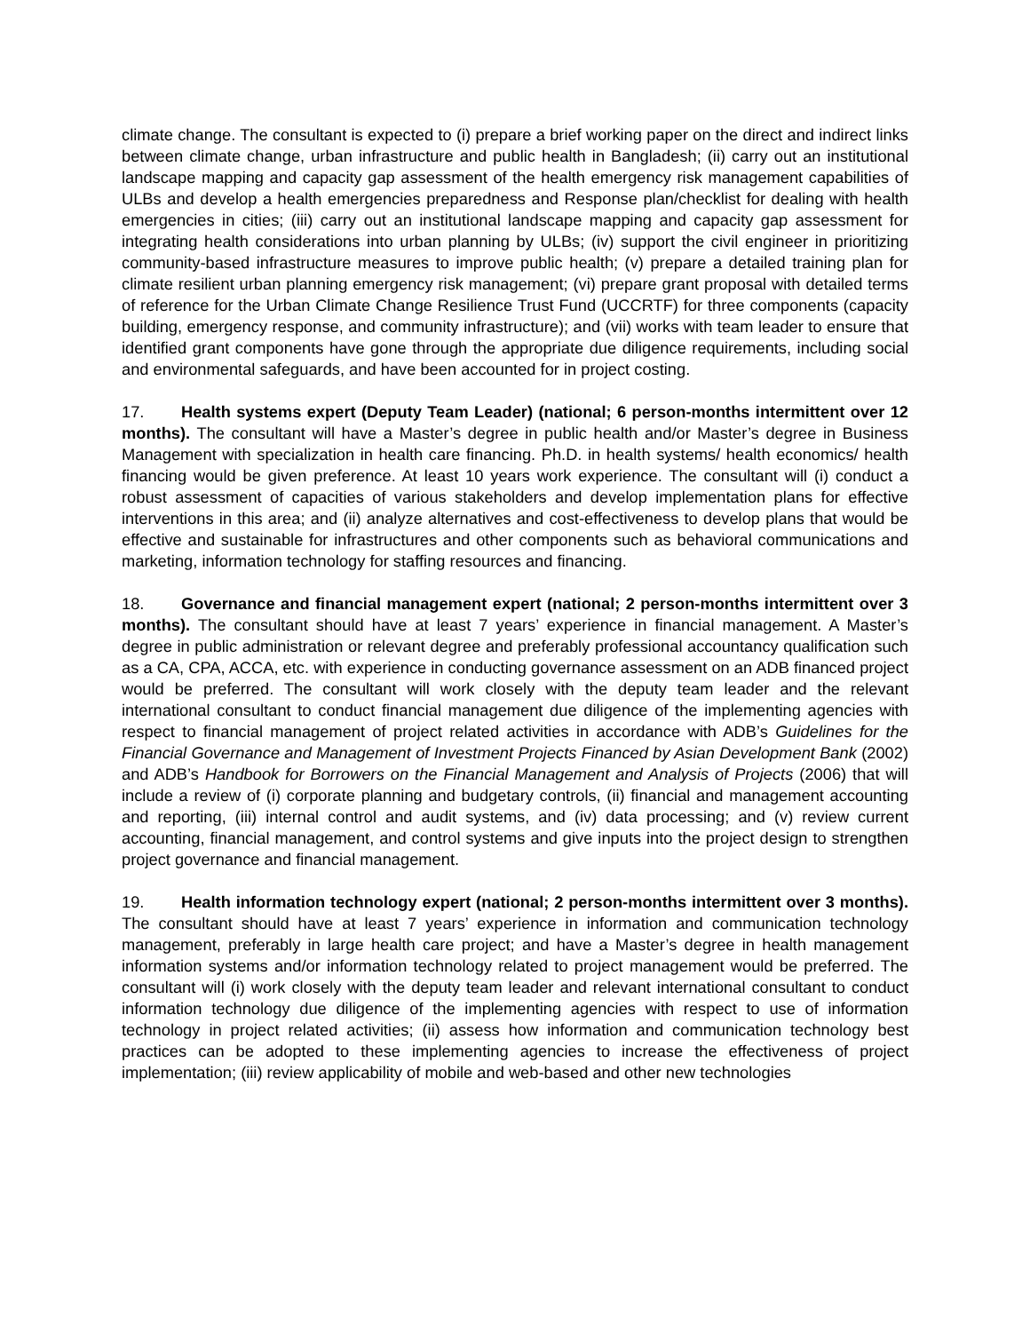climate change. The consultant is expected to (i) prepare a brief working paper on the direct and indirect links between climate change, urban infrastructure and public health in Bangladesh; (ii) carry out an institutional landscape mapping and capacity gap assessment of the health emergency risk management capabilities of ULBs and develop a health emergencies preparedness and Response plan/checklist for dealing with health emergencies in cities; (iii) carry out an institutional landscape mapping and capacity gap assessment for integrating health considerations into urban planning by ULBs; (iv) support the civil engineer in prioritizing community-based infrastructure measures to improve public health; (v) prepare a detailed training plan for climate resilient urban planning emergency risk management; (vi) prepare grant proposal with detailed terms of reference for the Urban Climate Change Resilience Trust Fund (UCCRTF) for three components (capacity building, emergency response, and community infrastructure); and (vii) works with team leader to ensure that identified grant components have gone through the appropriate due diligence requirements, including social and environmental safeguards, and have been accounted for in project costing.
17. Health systems expert (Deputy Team Leader) (national; 6 person-months intermittent over 12 months). The consultant will have a Master’s degree in public health and/or Master’s degree in Business Management with specialization in health care financing. Ph.D. in health systems/ health economics/ health financing would be given preference. At least 10 years work experience. The consultant will (i) conduct a robust assessment of capacities of various stakeholders and develop implementation plans for effective interventions in this area; and (ii) analyze alternatives and cost-effectiveness to develop plans that would be effective and sustainable for infrastructures and other components such as behavioral communications and marketing, information technology for staffing resources and financing.
18. Governance and financial management expert (national; 2 person-months intermittent over 3 months). The consultant should have at least 7 years’ experience in financial management. A Master’s degree in public administration or relevant degree and preferably professional accountancy qualification such as a CA, CPA, ACCA, etc. with experience in conducting governance assessment on an ADB financed project would be preferred. The consultant will work closely with the deputy team leader and the relevant international consultant to conduct financial management due diligence of the implementing agencies with respect to financial management of project related activities in accordance with ADB’s Guidelines for the Financial Governance and Management of Investment Projects Financed by Asian Development Bank (2002) and ADB’s Handbook for Borrowers on the Financial Management and Analysis of Projects (2006) that will include a review of (i) corporate planning and budgetary controls, (ii) financial and management accounting and reporting, (iii) internal control and audit systems, and (iv) data processing; and (v) review current accounting, financial management, and control systems and give inputs into the project design to strengthen project governance and financial management.
19. Health information technology expert (national; 2 person-months intermittent over 3 months). The consultant should have at least 7 years’ experience in information and communication technology management, preferably in large health care project; and have a Master’s degree in health management information systems and/or information technology related to project management would be preferred. The consultant will (i) work closely with the deputy team leader and relevant international consultant to conduct information technology due diligence of the implementing agencies with respect to use of information technology in project related activities; (ii) assess how information and communication technology best practices can be adopted to these implementing agencies to increase the effectiveness of project implementation; (iii) review applicability of mobile and web-based and other new technologies